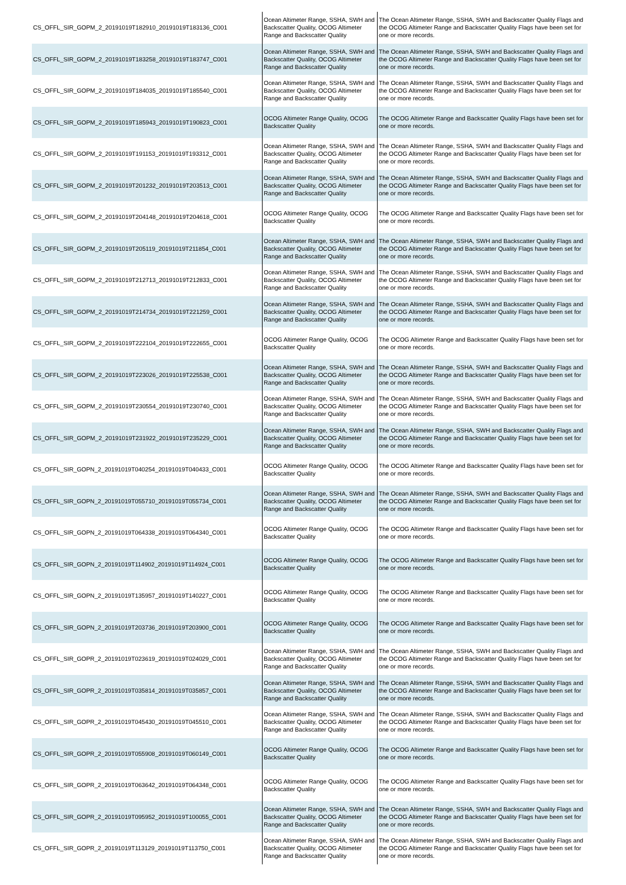| CS_OFFL_SIR_GOPM_2_20191019T182910_20191019T183136_C001 | Ocean Altimeter Range, SSHA, SWH and Backscatter Quality, OCOG Altimeter Range and Backscatter Quality | The Ocean Altimeter Range, SSHA, SWH and Backscatter Quality Flags and the OCOG Altimeter Range and Backscatter Quality Flags have been set for one or more records. |
| CS_OFFL_SIR_GOPM_2_20191019T183258_20191019T183747_C001 | Ocean Altimeter Range, SSHA, SWH and Backscatter Quality, OCOG Altimeter Range and Backscatter Quality | The Ocean Altimeter Range, SSHA, SWH and Backscatter Quality Flags and the OCOG Altimeter Range and Backscatter Quality Flags have been set for one or more records. |
| CS_OFFL_SIR_GOPM_2_20191019T184035_20191019T185540_C001 | Ocean Altimeter Range, SSHA, SWH and Backscatter Quality, OCOG Altimeter Range and Backscatter Quality | The Ocean Altimeter Range, SSHA, SWH and Backscatter Quality Flags and the OCOG Altimeter Range and Backscatter Quality Flags have been set for one or more records. |
| CS_OFFL_SIR_GOPM_2_20191019T185943_20191019T190823_C001 | OCOG Altimeter Range Quality, OCOG Backscatter Quality | The OCOG Altimeter Range and Backscatter Quality Flags have been set for one or more records. |
| CS_OFFL_SIR_GOPM_2_20191019T191153_20191019T193312_C001 | Ocean Altimeter Range, SSHA, SWH and Backscatter Quality, OCOG Altimeter Range and Backscatter Quality | The Ocean Altimeter Range, SSHA, SWH and Backscatter Quality Flags and the OCOG Altimeter Range and Backscatter Quality Flags have been set for one or more records. |
| CS_OFFL_SIR_GOPM_2_20191019T201232_20191019T203513_C001 | Ocean Altimeter Range, SSHA, SWH and Backscatter Quality, OCOG Altimeter Range and Backscatter Quality | The Ocean Altimeter Range, SSHA, SWH and Backscatter Quality Flags and the OCOG Altimeter Range and Backscatter Quality Flags have been set for one or more records. |
| CS_OFFL_SIR_GOPM_2_20191019T204148_20191019T204618_C001 | OCOG Altimeter Range Quality, OCOG Backscatter Quality | The OCOG Altimeter Range and Backscatter Quality Flags have been set for one or more records. |
| CS_OFFL_SIR_GOPM_2_20191019T205119_20191019T211854_C001 | Ocean Altimeter Range, SSHA, SWH and Backscatter Quality, OCOG Altimeter Range and Backscatter Quality | The Ocean Altimeter Range, SSHA, SWH and Backscatter Quality Flags and the OCOG Altimeter Range and Backscatter Quality Flags have been set for one or more records. |
| CS_OFFL_SIR_GOPM_2_20191019T212713_20191019T212833_C001 | Ocean Altimeter Range, SSHA, SWH and Backscatter Quality, OCOG Altimeter Range and Backscatter Quality | The Ocean Altimeter Range, SSHA, SWH and Backscatter Quality Flags and the OCOG Altimeter Range and Backscatter Quality Flags have been set for one or more records. |
| CS_OFFL_SIR_GOPM_2_20191019T214734_20191019T221259_C001 | Ocean Altimeter Range, SSHA, SWH and Backscatter Quality, OCOG Altimeter Range and Backscatter Quality | The Ocean Altimeter Range, SSHA, SWH and Backscatter Quality Flags and the OCOG Altimeter Range and Backscatter Quality Flags have been set for one or more records. |
| CS_OFFL_SIR_GOPM_2_20191019T222104_20191019T222655_C001 | OCOG Altimeter Range Quality, OCOG Backscatter Quality | The OCOG Altimeter Range and Backscatter Quality Flags have been set for one or more records. |
| CS_OFFL_SIR_GOPM_2_20191019T223026_20191019T225538_C001 | Ocean Altimeter Range, SSHA, SWH and Backscatter Quality, OCOG Altimeter Range and Backscatter Quality | The Ocean Altimeter Range, SSHA, SWH and Backscatter Quality Flags and the OCOG Altimeter Range and Backscatter Quality Flags have been set for one or more records. |
| CS_OFFL_SIR_GOPM_2_20191019T230554_20191019T230740_C001 | Ocean Altimeter Range, SSHA, SWH and Backscatter Quality, OCOG Altimeter Range and Backscatter Quality | The Ocean Altimeter Range, SSHA, SWH and Backscatter Quality Flags and the OCOG Altimeter Range and Backscatter Quality Flags have been set for one or more records. |
| CS_OFFL_SIR_GOPM_2_20191019T231922_20191019T235229_C001 | Ocean Altimeter Range, SSHA, SWH and Backscatter Quality, OCOG Altimeter Range and Backscatter Quality | The Ocean Altimeter Range, SSHA, SWH and Backscatter Quality Flags and the OCOG Altimeter Range and Backscatter Quality Flags have been set for one or more records. |
| CS_OFFL_SIR_GOPN_2_20191019T040254_20191019T040433_C001 | OCOG Altimeter Range Quality, OCOG Backscatter Quality | The OCOG Altimeter Range and Backscatter Quality Flags have been set for one or more records. |
| CS_OFFL_SIR_GOPN_2_20191019T055710_20191019T055734_C001 | Ocean Altimeter Range, SSHA, SWH and Backscatter Quality, OCOG Altimeter Range and Backscatter Quality | The Ocean Altimeter Range, SSHA, SWH and Backscatter Quality Flags and the OCOG Altimeter Range and Backscatter Quality Flags have been set for one or more records. |
| CS_OFFL_SIR_GOPN_2_20191019T064338_20191019T064340_C001 | OCOG Altimeter Range Quality, OCOG Backscatter Quality | The OCOG Altimeter Range and Backscatter Quality Flags have been set for one or more records. |
| CS_OFFL_SIR_GOPN_2_20191019T114902_20191019T114924_C001 | OCOG Altimeter Range Quality, OCOG Backscatter Quality | The OCOG Altimeter Range and Backscatter Quality Flags have been set for one or more records. |
| CS_OFFL_SIR_GOPN_2_20191019T135957_20191019T140227_C001 | OCOG Altimeter Range Quality, OCOG Backscatter Quality | The OCOG Altimeter Range and Backscatter Quality Flags have been set for one or more records. |
| CS_OFFL_SIR_GOPN_2_20191019T203736_20191019T203900_C001 | OCOG Altimeter Range Quality, OCOG Backscatter Quality | The OCOG Altimeter Range and Backscatter Quality Flags have been set for one or more records. |
| CS_OFFL_SIR_GOPR_2_20191019T023619_20191019T024029_C001 | Ocean Altimeter Range, SSHA, SWH and Backscatter Quality, OCOG Altimeter Range and Backscatter Quality | The Ocean Altimeter Range, SSHA, SWH and Backscatter Quality Flags and the OCOG Altimeter Range and Backscatter Quality Flags have been set for one or more records. |
| CS_OFFL_SIR_GOPR_2_20191019T035814_20191019T035857_C001 | Ocean Altimeter Range, SSHA, SWH and Backscatter Quality, OCOG Altimeter Range and Backscatter Quality | The Ocean Altimeter Range, SSHA, SWH and Backscatter Quality Flags and the OCOG Altimeter Range and Backscatter Quality Flags have been set for one or more records. |
| CS_OFFL_SIR_GOPR_2_20191019T045430_20191019T045510_C001 | Ocean Altimeter Range, SSHA, SWH and Backscatter Quality, OCOG Altimeter Range and Backscatter Quality | The Ocean Altimeter Range, SSHA, SWH and Backscatter Quality Flags and the OCOG Altimeter Range and Backscatter Quality Flags have been set for one or more records. |
| CS_OFFL_SIR_GOPR_2_20191019T055908_20191019T060149_C001 | OCOG Altimeter Range Quality, OCOG Backscatter Quality | The OCOG Altimeter Range and Backscatter Quality Flags have been set for one or more records. |
| CS_OFFL_SIR_GOPR_2_20191019T063642_20191019T064348_C001 | OCOG Altimeter Range Quality, OCOG Backscatter Quality | The OCOG Altimeter Range and Backscatter Quality Flags have been set for one or more records. |
| CS_OFFL_SIR_GOPR_2_20191019T095952_20191019T100055_C001 | Ocean Altimeter Range, SSHA, SWH and Backscatter Quality, OCOG Altimeter Range and Backscatter Quality | The Ocean Altimeter Range, SSHA, SWH and Backscatter Quality Flags and the OCOG Altimeter Range and Backscatter Quality Flags have been set for one or more records. |
| CS_OFFL_SIR_GOPR_2_20191019T113129_20191019T113750_C001 | Ocean Altimeter Range, SSHA, SWH and Backscatter Quality, OCOG Altimeter Range and Backscatter Quality | The Ocean Altimeter Range, SSHA, SWH and Backscatter Quality Flags and the OCOG Altimeter Range and Backscatter Quality Flags have been set for one or more records. |